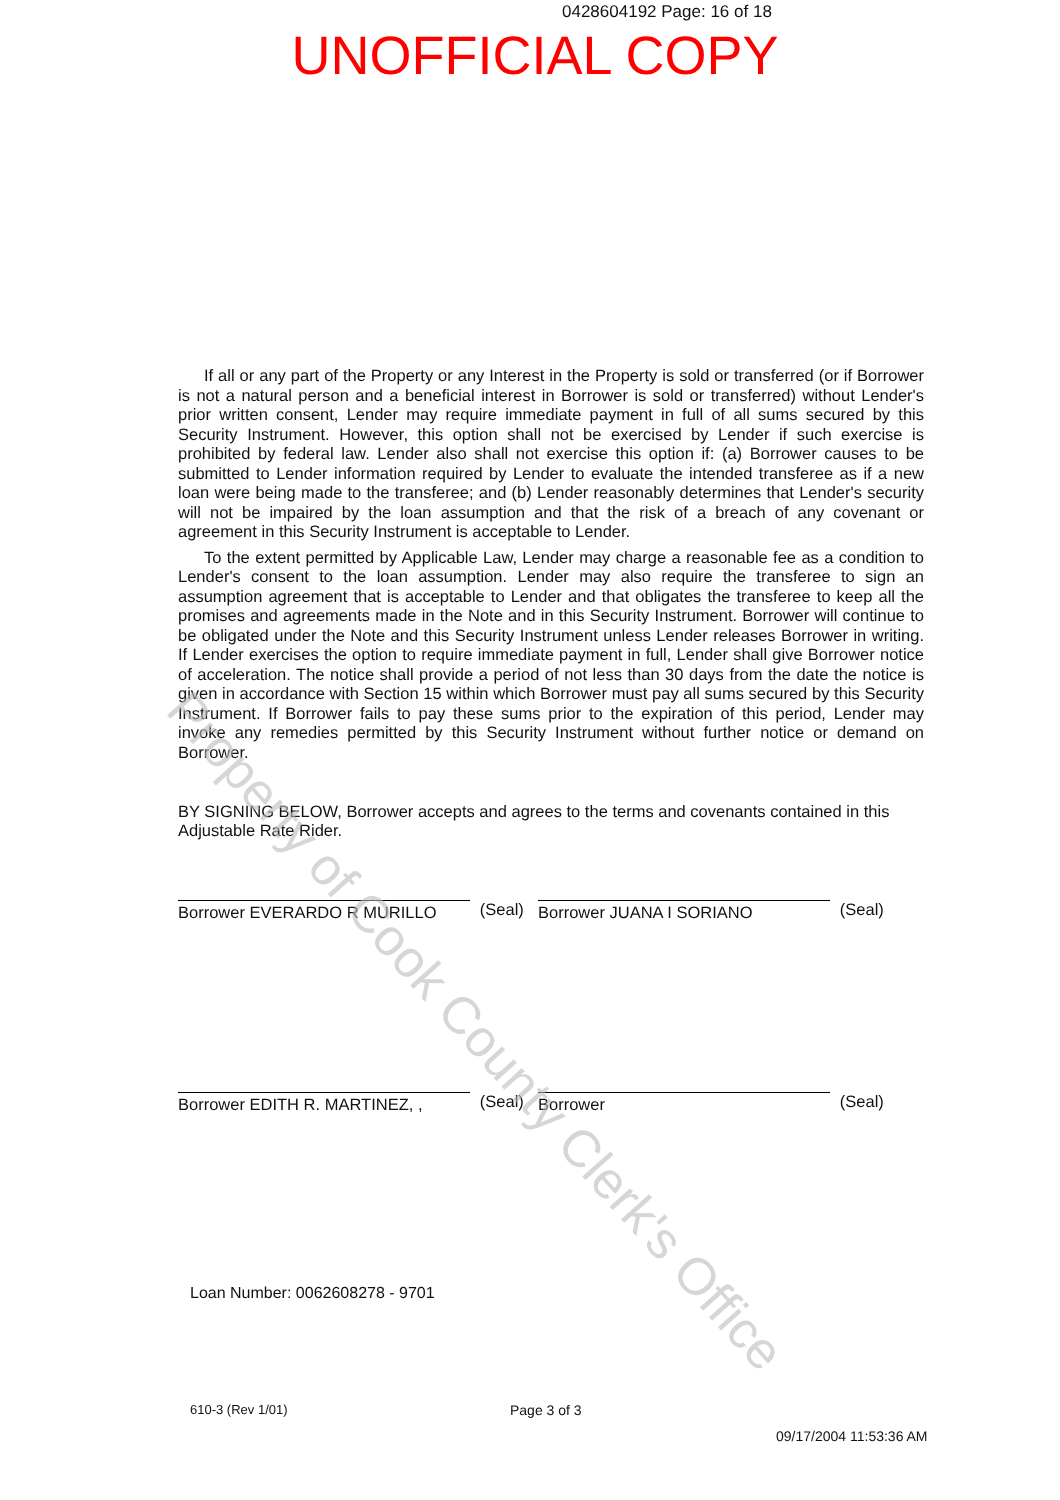0428604192 Page: 16 of 18
UNOFFICIAL COPY
If all or any part of the Property or any Interest in the Property is sold or transferred (or if Borrower is not a natural person and a beneficial interest in Borrower is sold or transferred) without Lender's prior written consent, Lender may require immediate payment in full of all sums secured by this Security Instrument. However, this option shall not be exercised by Lender if such exercise is prohibited by federal law. Lender also shall not exercise this option if: (a) Borrower causes to be submitted to Lender information required by Lender to evaluate the intended transferee as if a new loan were being made to the transferee; and (b) Lender reasonably determines that Lender's security will not be impaired by the loan assumption and that the risk of a breach of any covenant or agreement in this Security Instrument is acceptable to Lender.
To the extent permitted by Applicable Law, Lender may charge a reasonable fee as a condition to Lender's consent to the loan assumption. Lender may also require the transferee to sign an assumption agreement that is acceptable to Lender and that obligates the transferee to keep all the promises and agreements made in the Note and in this Security Instrument. Borrower will continue to be obligated under the Note and this Security Instrument unless Lender releases Borrower in writing. If Lender exercises the option to require immediate payment in full, Lender shall give Borrower notice of acceleration. The notice shall provide a period of not less than 30 days from the date the notice is given in accordance with Section 15 within which Borrower must pay all sums secured by this Security Instrument. If Borrower fails to pay these sums prior to the expiration of this period, Lender may invoke any remedies permitted by this Security Instrument without further notice or demand on Borrower.
BY SIGNING BELOW, Borrower accepts and agrees to the terms and covenants contained in this Adjustable Rate Rider.
Borrower EVERARDO R MURILLO (Seal)
Borrower JUANA I SORIANO (Seal)
Borrower EDITH R. MARTINEZ, , (Seal)
Borrower (Seal)
Loan Number: 0062608278 - 9701
610-3 (Rev 1/01) Page 3 of 3
09/17/2004 11:53:36 AM
Property of Cook County Clerk's Office